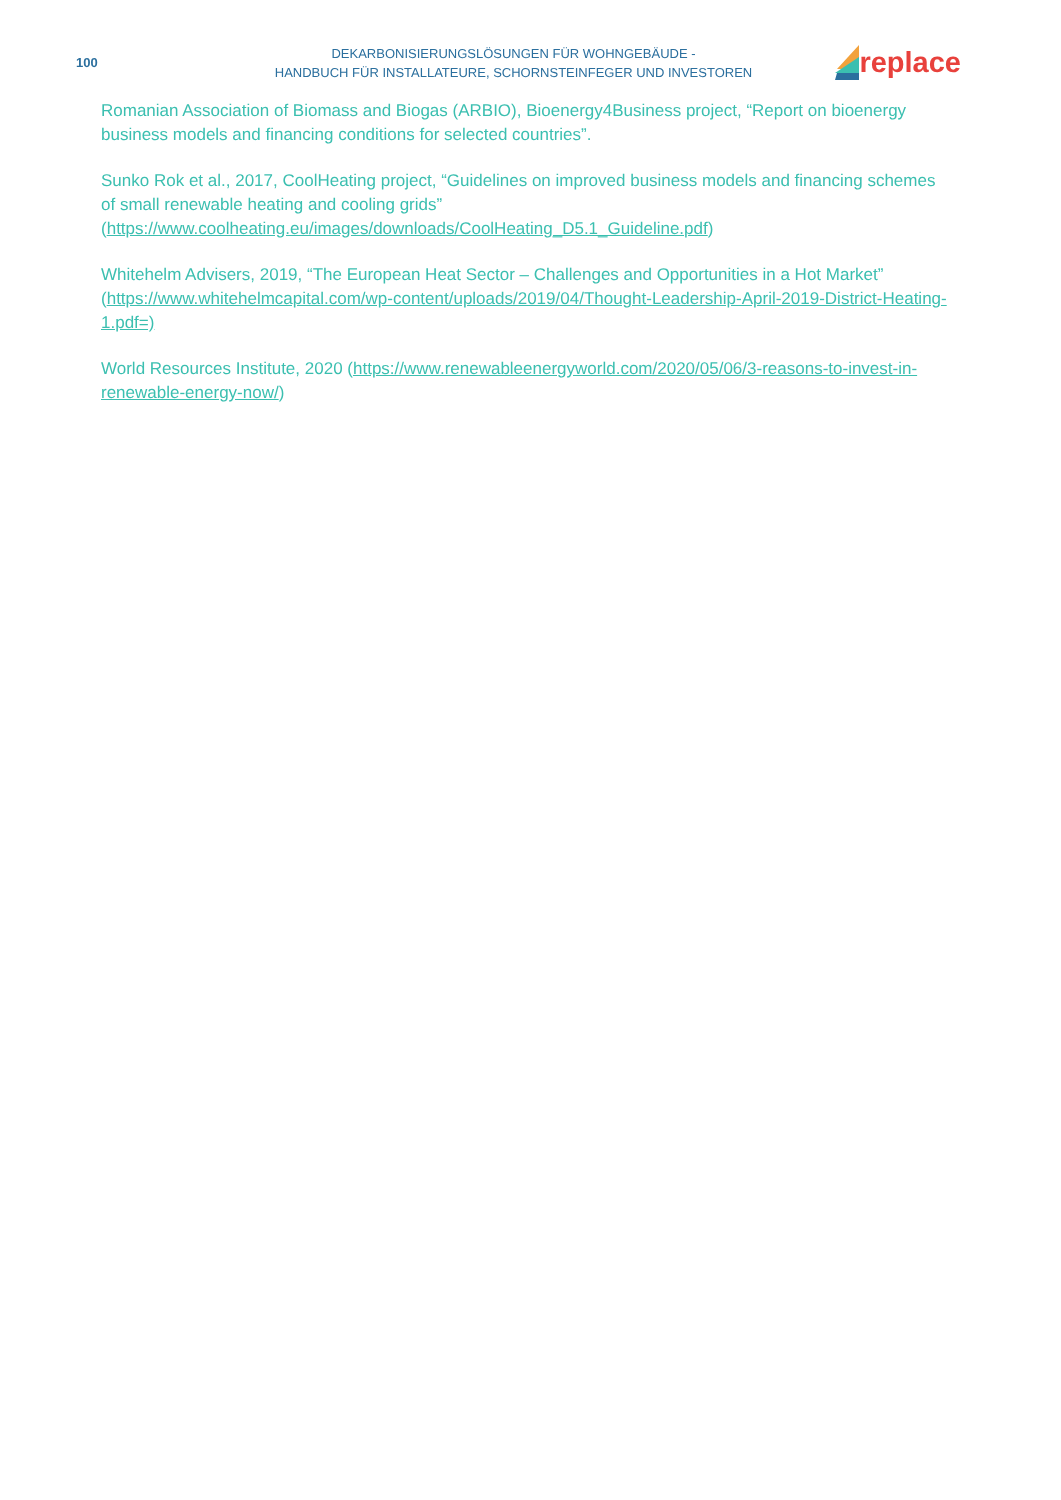100
DEKARBONISIERUNGSLÖSUNGEN FÜR WOHNGEBÄUDE -
HANDBUCH FÜR INSTALLATEURE, SCHORNSTEINFEGER UND INVESTOREN
replace
Romanian Association of Biomass and Biogas (ARBIO), Bioenergy4Business project, “Report on bioenergy business models and financing conditions for selected countries”.
Sunko Rok et al., 2017, CoolHeating project, “Guidelines on improved business models and financing schemes of small renewable heating and cooling grids” (https://www.coolheating.eu/images/downloads/CoolHeating_D5.1_Guideline.pdf)
Whitehelm Advisers, 2019, “The European Heat Sector – Challenges and Opportunities in a Hot Market” (https://www.whitehelmcapital.com/wp-content/uploads/2019/04/Thought-Leadership-April-2019-District-Heating-1.pdf=)
World Resources Institute, 2020 (https://www.renewableenergyworld.com/2020/05/06/3-reasons-to-invest-in-renewable-energy-now/)